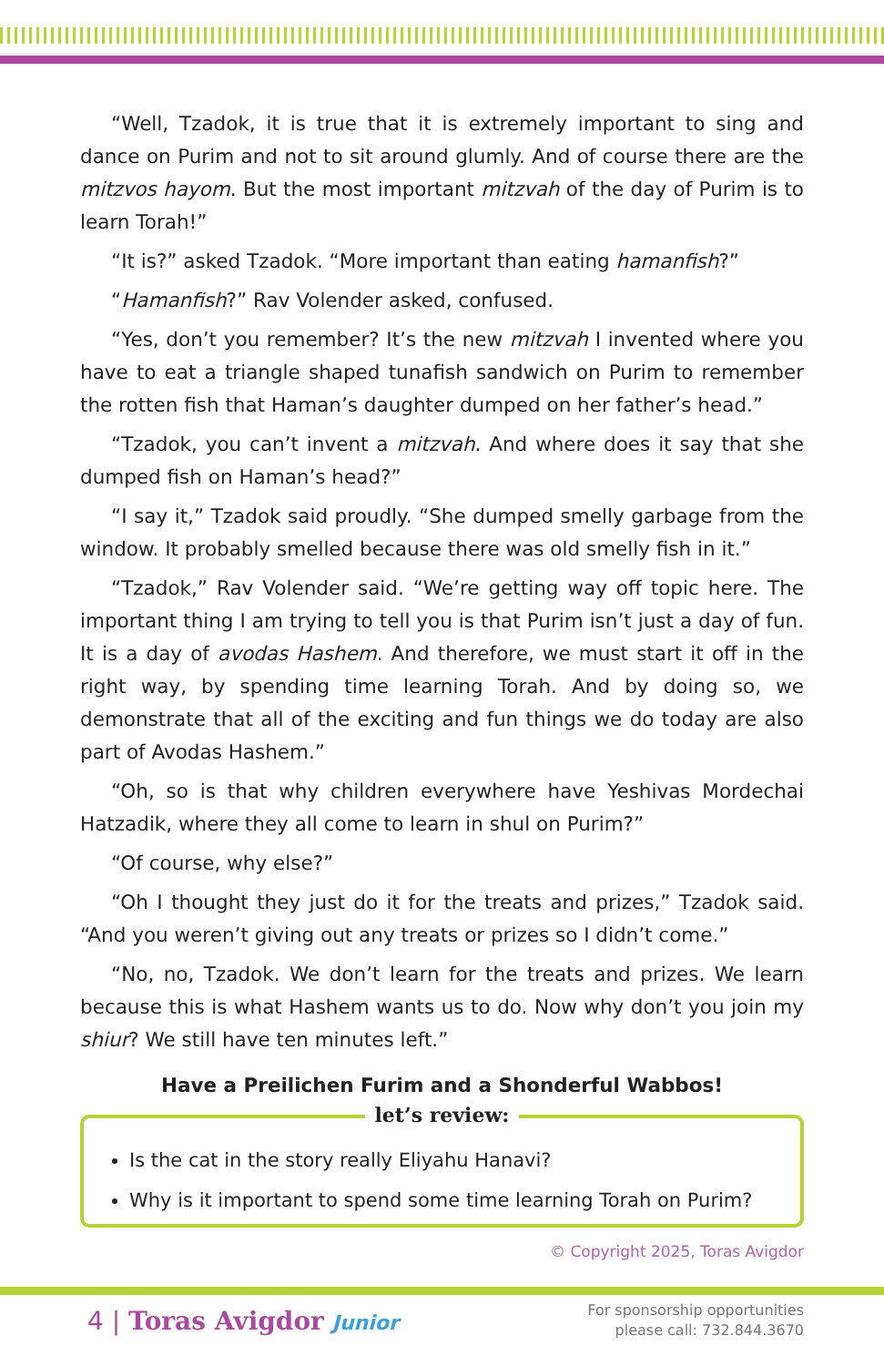“Well, Tzadok, it is true that it is extremely important to sing and dance on Purim and not to sit around glumly. And of course there are the mitzvos hayom. But the most important mitzvah of the day of Purim is to learn Torah!”
“It is?” asked Tzadok. “More important than eating hamanfish?”
“Hamanfish?” Rav Volender asked, confused.
“Yes, don’t you remember? It’s the new mitzvah I invented where you have to eat a triangle shaped tunafish sandwich on Purim to remember the rotten fish that Haman’s daughter dumped on her father’s head.”
“Tzadok, you can’t invent a mitzvah. And where does it say that she dumped fish on Haman’s head?”
“I say it,” Tzadok said proudly. “She dumped smelly garbage from the window. It probably smelled because there was old smelly fish in it.”
“Tzadok,” Rav Volender said. “We’re getting way off topic here. The important thing I am trying to tell you is that Purim isn’t just a day of fun. It is a day of avodas Hashem. And therefore, we must start it off in the right way, by spending time learning Torah. And by doing so, we demonstrate that all of the exciting and fun things we do today are also part of Avodas Hashem.”
“Oh, so is that why children everywhere have Yeshivas Mordechai Hatzadik, where they all come to learn in shul on Purim?”
“Of course, why else?”
“Oh I thought they just do it for the treats and prizes,” Tzadok said. “And you weren’t giving out any treats or prizes so I didn’t come.”
“No, no, Tzadok. We don’t learn for the treats and prizes. We learn because this is what Hashem wants us to do. Now why don’t you join my shiur? We still have ten minutes left.”
Have a Preilichen Furim and a Shonderful Wabbos!
let’s review:
Is the cat in the story really Eliyahu Hanavi?
Why is it important to spend some time learning Torah on Purim?
© Copyright 2025, Toras Avigdor
4 | Toras Avigdor Junior
For sponsorship opportunities
please call: 732.844.3670